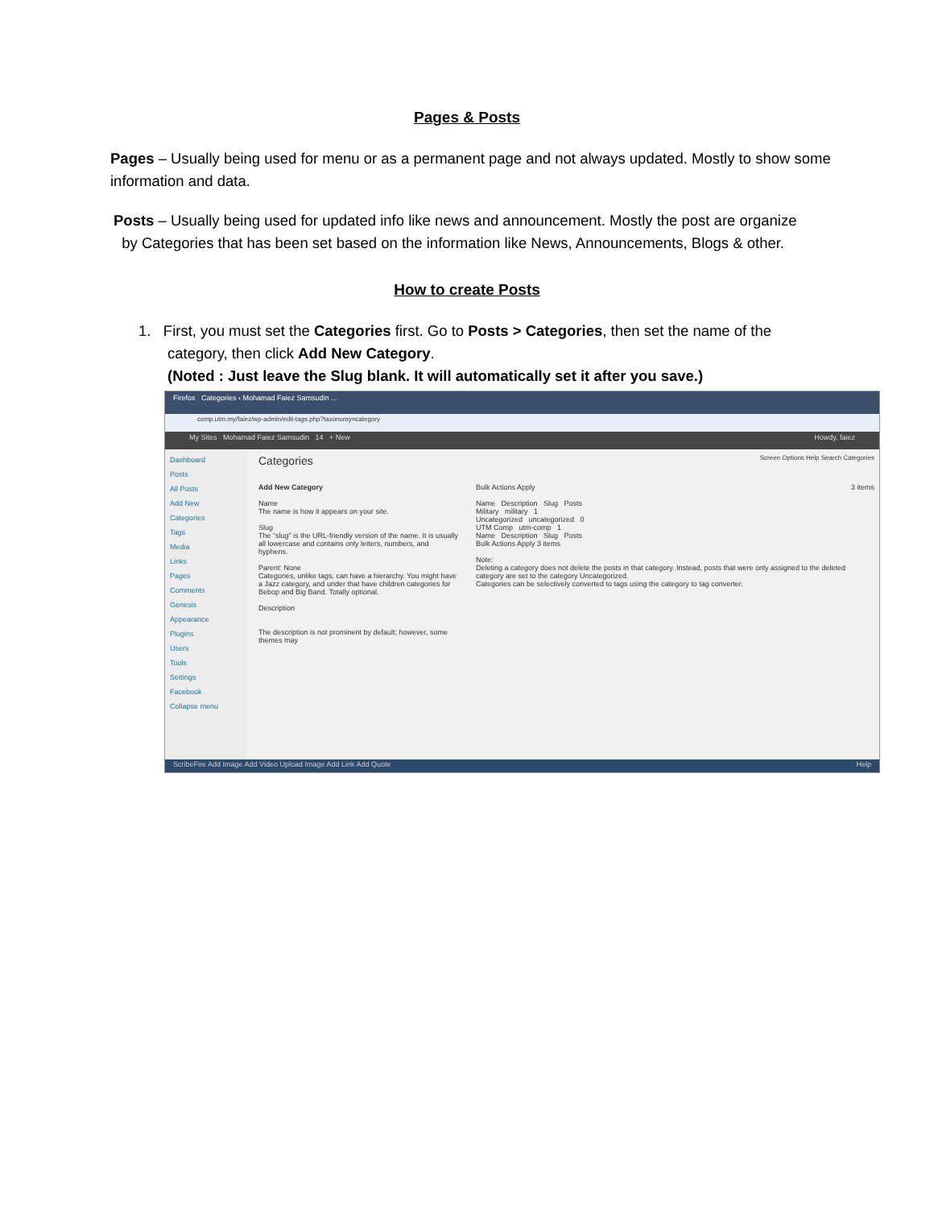Pages & Posts
Pages – Usually being used for menu or as a permanent page and not always updated. Mostly to show some information and data.
Posts – Usually being used for updated info like news and announcement. Mostly the post are organize
by Categories that has been set based on the information like News, Announcements, Blogs & other.
How to create Posts
1. First, you must set the Categories first. Go to Posts > Categories, then set the name of the
category, then click Add New Category.
(Noted : Just leave the Slug blank. It will automatically set it after you save.)
Firefox Categories ‹ Mohamad Faiez Samsudin ...
comp.utm.my/faiez/wp-admin/edit-tags.php?taxonomy=category
My Sites Mohamad Faiez Samsudin 14 + New Howdy, faiez
Dashboard
Posts
All Posts
Add New
Categories
Tags
Media
Links
Pages
Comments
Genesis
Appearance
Plugins
Users
Tools
Settings
Facebook
Collapse menu
Categories Screen Options Help Search Categories
Add New Category
Name
The name is how it appears on your site.
Slug
The “slug” is the URL-friendly version of the name. It is usually all lowercase and contains only letters, numbers, and hyphens.
Parent: None
Categories, unlike tags, can have a hierarchy. You might have a Jazz category, and under that have children categories for Bebop and Big Band. Totally optional.
Description
The description is not prominent by default; however, some themes may
Bulk Actions Apply 3 items
Name Description Slug Posts
Military military 1
Uncategorized uncategorized 0
UTM Comp utm-comp 1
Name Description Slug Posts
Bulk Actions Apply 3 items
Note:
Deleting a category does not delete the posts in that category. Instead, posts that were only assigned to the deleted category are set to the category Uncategorized.
Categories can be selectively converted to tags using the category to tag converter.
ScribeFire Add Image Add Video Upload Image Add Link Add Quote Help